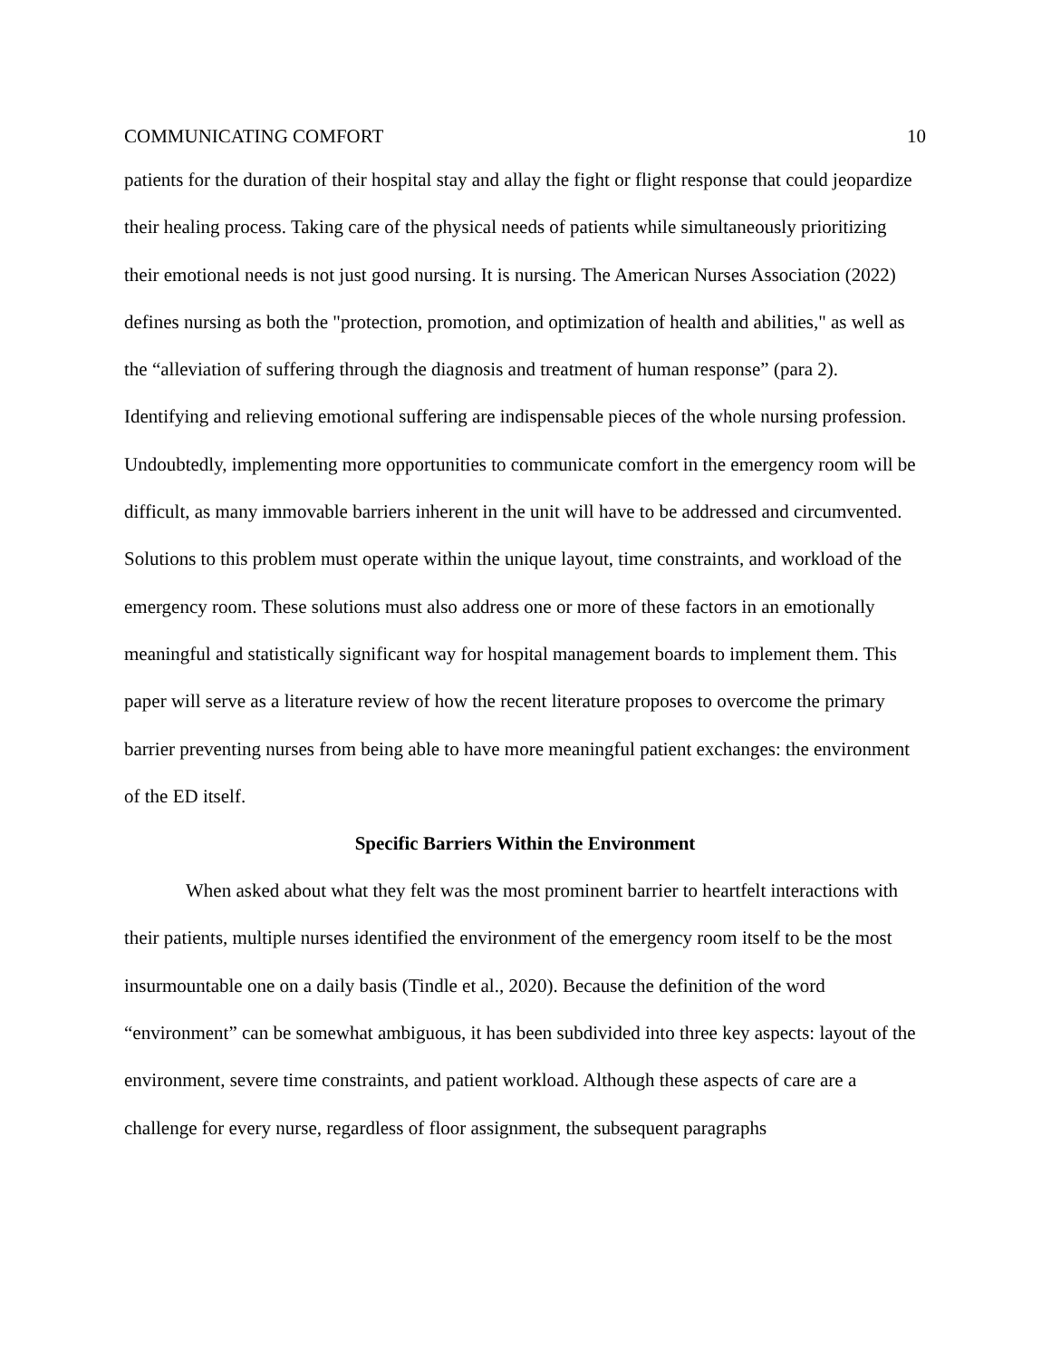COMMUNICATING COMFORT 10
patients for the duration of their hospital stay and allay the fight or flight response that could jeopardize their healing process. Taking care of the physical needs of patients while simultaneously prioritizing their emotional needs is not just good nursing. It is nursing. The American Nurses Association (2022) defines nursing as both the "protection, promotion, and optimization of health and abilities," as well as the “alleviation of suffering through the diagnosis and treatment of human response” (para 2). Identifying and relieving emotional suffering are indispensable pieces of the whole nursing profession. Undoubtedly, implementing more opportunities to communicate comfort in the emergency room will be difficult, as many immovable barriers inherent in the unit will have to be addressed and circumvented. Solutions to this problem must operate within the unique layout, time constraints, and workload of the emergency room. These solutions must also address one or more of these factors in an emotionally meaningful and statistically significant way for hospital management boards to implement them. This paper will serve as a literature review of how the recent literature proposes to overcome the primary barrier preventing nurses from being able to have more meaningful patient exchanges: the environment of the ED itself.
Specific Barriers Within the Environment
When asked about what they felt was the most prominent barrier to heartfelt interactions with their patients, multiple nurses identified the environment of the emergency room itself to be the most insurmountable one on a daily basis (Tindle et al., 2020). Because the definition of the word “environment” can be somewhat ambiguous, it has been subdivided into three key aspects: layout of the environment, severe time constraints, and patient workload. Although these aspects of care are a challenge for every nurse, regardless of floor assignment, the subsequent paragraphs